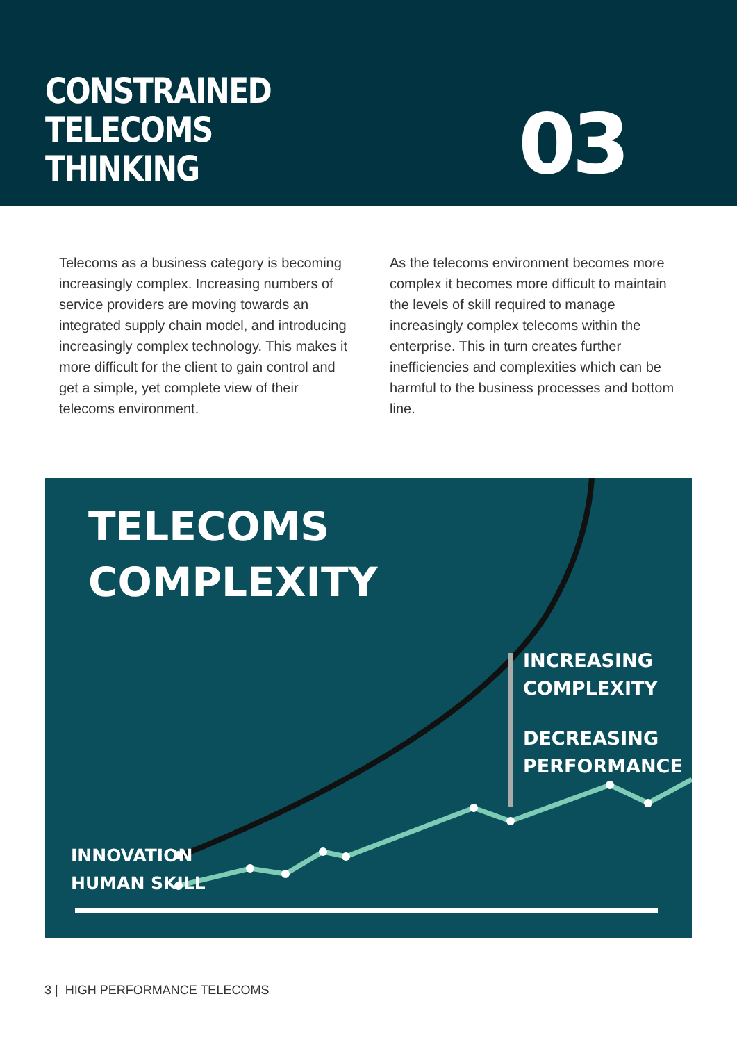CONSTRAINED TELECOMS
THINKING
03
Telecoms as a business category is becoming increasingly complex. Increasing numbers of service providers are moving towards an integrated supply chain model, and introducing increasingly complex technology. This makes it more difficult for the client to gain control and get a simple, yet complete view of their telecoms environment.
As the telecoms environment becomes more complex it becomes more difficult to maintain the levels of skill required to manage increasingly complex telecoms within the enterprise. This in turn creates further inefficiencies and complexities which can be harmful to the business processes and bottom line.
TELECOMS
COMPLEXITY
INCREASING
COMPLEXITY
DECREASING
PERFORMANCE
INNOVATION
HUMAN SKILL
3 | HIGH PERFORMANCE TELECOMS